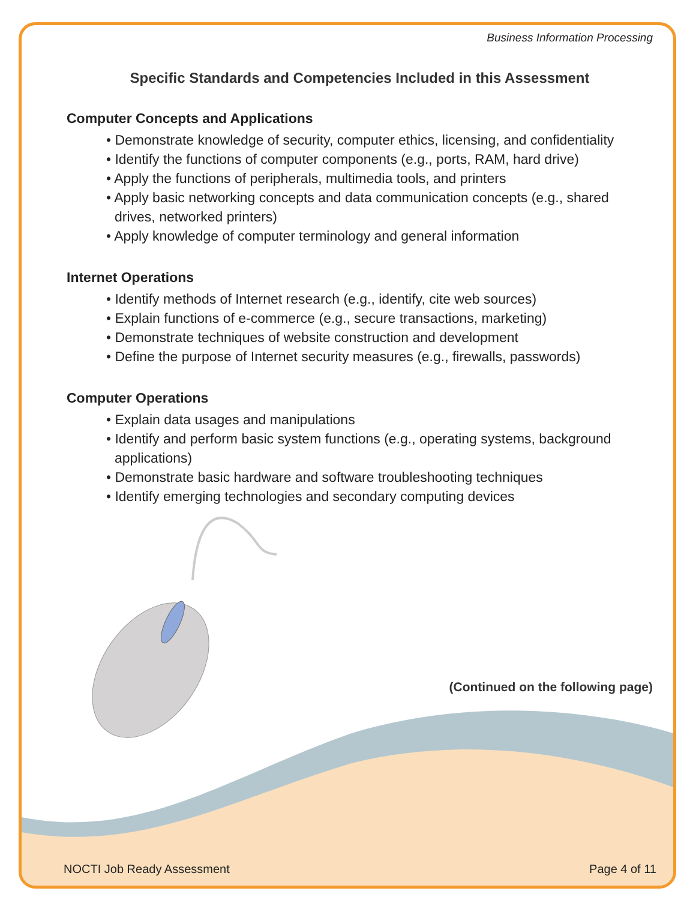Business Information Processing
Specific Standards and Competencies Included in this Assessment
Computer Concepts and Applications
• Demonstrate knowledge of security, computer ethics, licensing, and confidentiality
• Identify the functions of computer components (e.g., ports, RAM, hard drive)
• Apply the functions of peripherals, multimedia tools, and printers
• Apply basic networking concepts and data communication concepts (e.g., shared drives, networked printers)
• Apply knowledge of computer terminology and general information
Internet Operations
• Identify methods of Internet research (e.g., identify, cite web sources)
• Explain functions of e-commerce (e.g., secure transactions, marketing)
• Demonstrate techniques of website construction and development
• Define the purpose of Internet security measures (e.g., firewalls, passwords)
Computer Operations
• Explain data usages and manipulations
• Identify and perform basic system functions (e.g., operating systems, background applications)
• Demonstrate basic hardware and software troubleshooting techniques
• Identify emerging technologies and secondary computing devices
(Continued on the following page)
NOCTI Job Ready Assessment Page 4 of 11